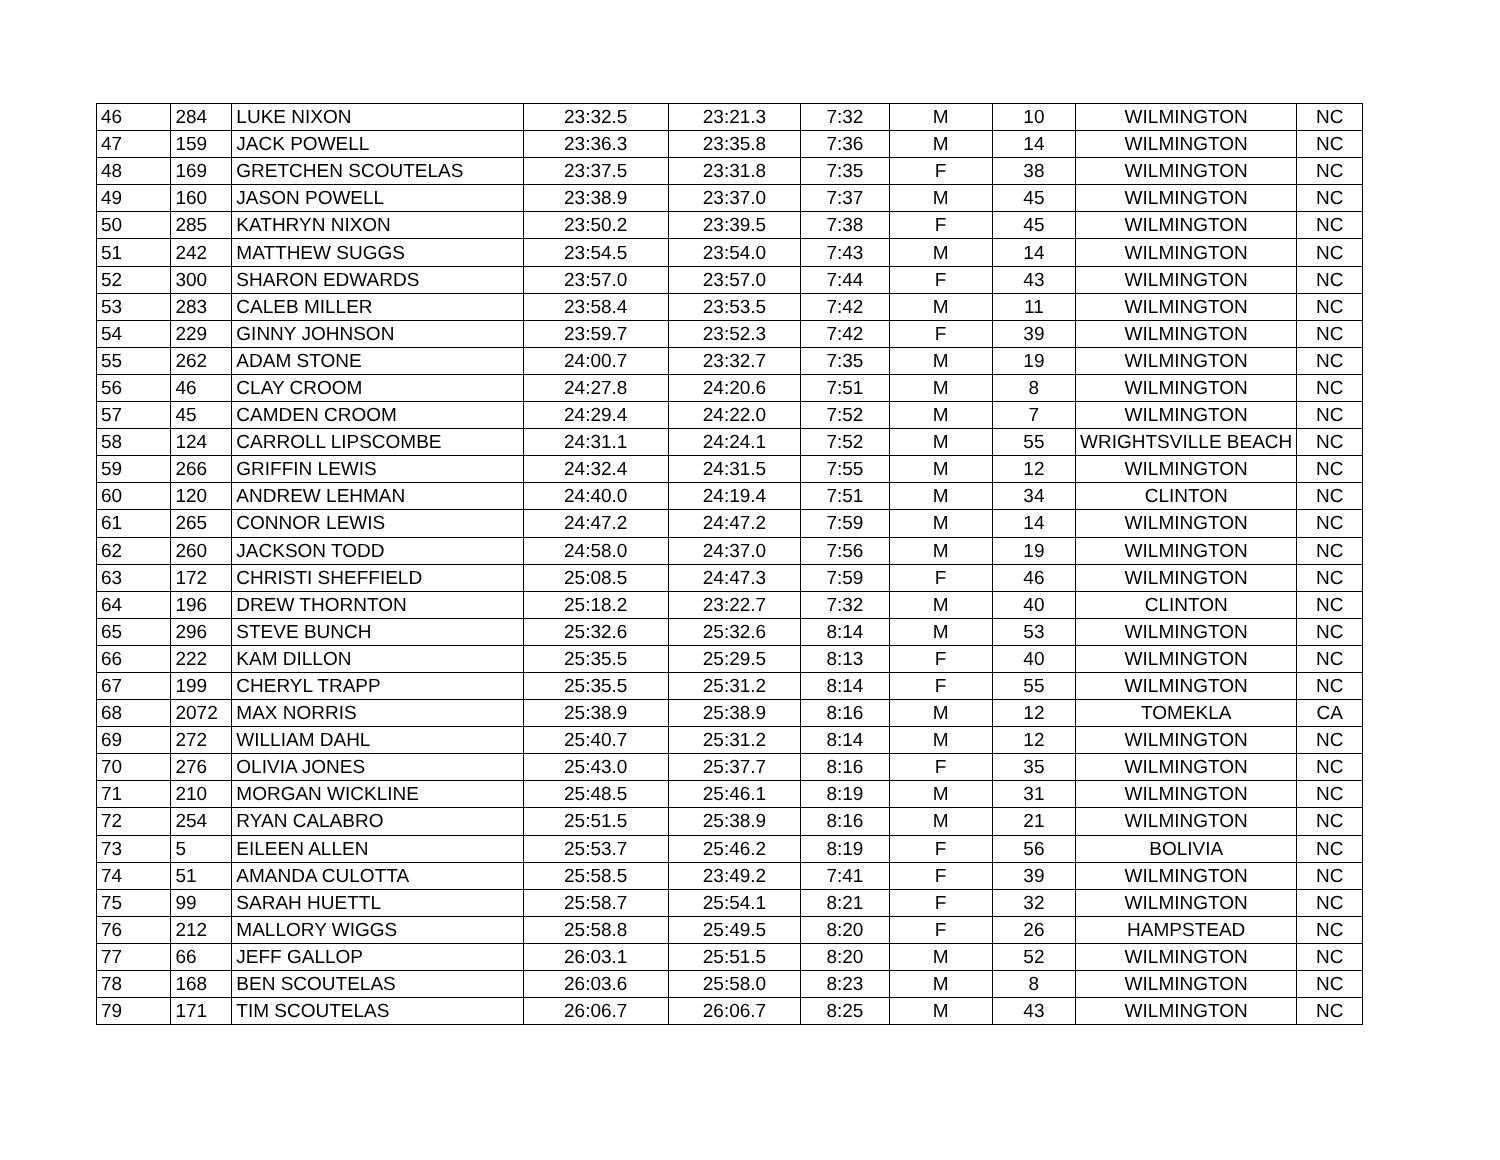| 46 | 284 | LUKE NIXON | 23:32.5 | 23:21.3 | 7:32 | M | 10 | WILMINGTON | NC |
| 47 | 159 | JACK POWELL | 23:36.3 | 23:35.8 | 7:36 | M | 14 | WILMINGTON | NC |
| 48 | 169 | GRETCHEN SCOUTELAS | 23:37.5 | 23:31.8 | 7:35 | F | 38 | WILMINGTON | NC |
| 49 | 160 | JASON POWELL | 23:38.9 | 23:37.0 | 7:37 | M | 45 | WILMINGTON | NC |
| 50 | 285 | KATHRYN NIXON | 23:50.2 | 23:39.5 | 7:38 | F | 45 | WILMINGTON | NC |
| 51 | 242 | MATTHEW SUGGS | 23:54.5 | 23:54.0 | 7:43 | M | 14 | WILMINGTON | NC |
| 52 | 300 | SHARON EDWARDS | 23:57.0 | 23:57.0 | 7:44 | F | 43 | WILMINGTON | NC |
| 53 | 283 | CALEB MILLER | 23:58.4 | 23:53.5 | 7:42 | M | 11 | WILMINGTON | NC |
| 54 | 229 | GINNY JOHNSON | 23:59.7 | 23:52.3 | 7:42 | F | 39 | WILMINGTON | NC |
| 55 | 262 | ADAM STONE | 24:00.7 | 23:32.7 | 7:35 | M | 19 | WILMINGTON | NC |
| 56 | 46 | CLAY CROOM | 24:27.8 | 24:20.6 | 7:51 | M | 8 | WILMINGTON | NC |
| 57 | 45 | CAMDEN CROOM | 24:29.4 | 24:22.0 | 7:52 | M | 7 | WILMINGTON | NC |
| 58 | 124 | CARROLL LIPSCOMBE | 24:31.1 | 24:24.1 | 7:52 | M | 55 | WRIGHTSVILLE BEACH | NC |
| 59 | 266 | GRIFFIN LEWIS | 24:32.4 | 24:31.5 | 7:55 | M | 12 | WILMINGTON | NC |
| 60 | 120 | ANDREW LEHMAN | 24:40.0 | 24:19.4 | 7:51 | M | 34 | CLINTON | NC |
| 61 | 265 | CONNOR LEWIS | 24:47.2 | 24:47.2 | 7:59 | M | 14 | WILMINGTON | NC |
| 62 | 260 | JACKSON TODD | 24:58.0 | 24:37.0 | 7:56 | M | 19 | WILMINGTON | NC |
| 63 | 172 | CHRISTI SHEFFIELD | 25:08.5 | 24:47.3 | 7:59 | F | 46 | WILMINGTON | NC |
| 64 | 196 | DREW THORNTON | 25:18.2 | 23:22.7 | 7:32 | M | 40 | CLINTON | NC |
| 65 | 296 | STEVE BUNCH | 25:32.6 | 25:32.6 | 8:14 | M | 53 | WILMINGTON | NC |
| 66 | 222 | KAM DILLON | 25:35.5 | 25:29.5 | 8:13 | F | 40 | WILMINGTON | NC |
| 67 | 199 | CHERYL TRAPP | 25:35.5 | 25:31.2 | 8:14 | F | 55 | WILMINGTON | NC |
| 68 | 2072 | MAX NORRIS | 25:38.9 | 25:38.9 | 8:16 | M | 12 | TOMEKLA | CA |
| 69 | 272 | WILLIAM DAHL | 25:40.7 | 25:31.2 | 8:14 | M | 12 | WILMINGTON | NC |
| 70 | 276 | OLIVIA JONES | 25:43.0 | 25:37.7 | 8:16 | F | 35 | WILMINGTON | NC |
| 71 | 210 | MORGAN WICKLINE | 25:48.5 | 25:46.1 | 8:19 | M | 31 | WILMINGTON | NC |
| 72 | 254 | RYAN CALABRO | 25:51.5 | 25:38.9 | 8:16 | M | 21 | WILMINGTON | NC |
| 73 | 5 | EILEEN ALLEN | 25:53.7 | 25:46.2 | 8:19 | F | 56 | BOLIVIA | NC |
| 74 | 51 | AMANDA CULOTTA | 25:58.5 | 23:49.2 | 7:41 | F | 39 | WILMINGTON | NC |
| 75 | 99 | SARAH HUETTL | 25:58.7 | 25:54.1 | 8:21 | F | 32 | WILMINGTON | NC |
| 76 | 212 | MALLORY WIGGS | 25:58.8 | 25:49.5 | 8:20 | F | 26 | HAMPSTEAD | NC |
| 77 | 66 | JEFF GALLOP | 26:03.1 | 25:51.5 | 8:20 | M | 52 | WILMINGTON | NC |
| 78 | 168 | BEN SCOUTELAS | 26:03.6 | 25:58.0 | 8:23 | M | 8 | WILMINGTON | NC |
| 79 | 171 | TIM SCOUTELAS | 26:06.7 | 26:06.7 | 8:25 | M | 43 | WILMINGTON | NC |